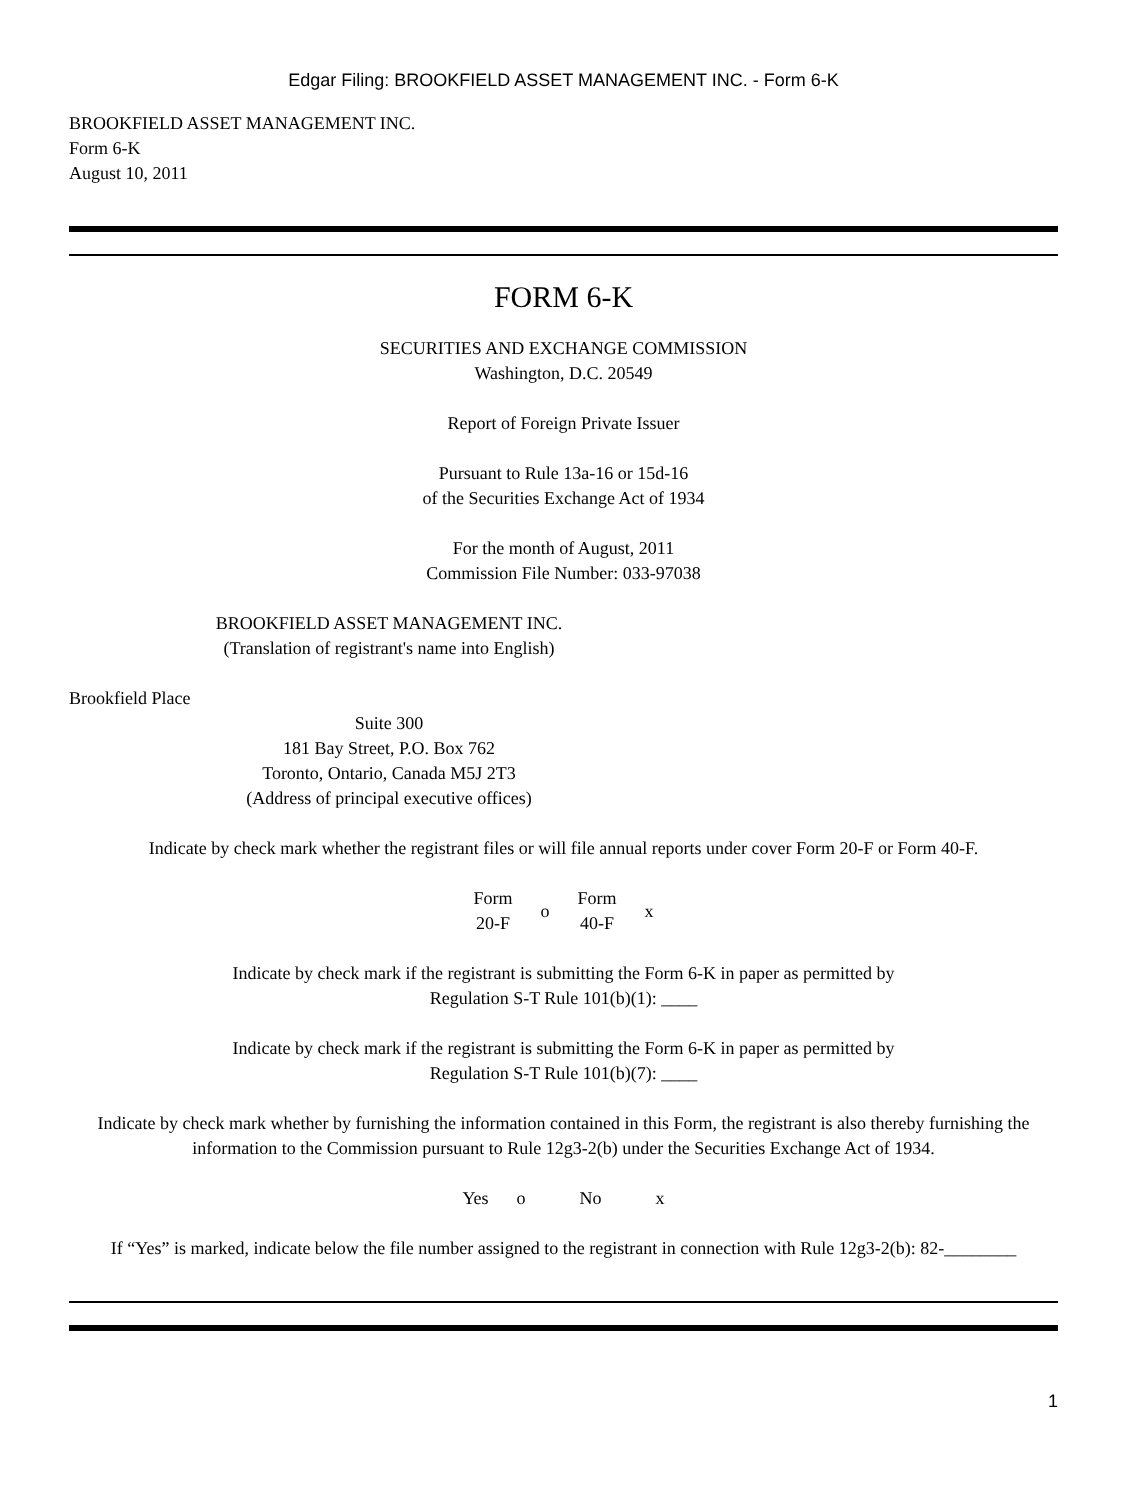Edgar Filing: BROOKFIELD ASSET MANAGEMENT INC. - Form 6-K
BROOKFIELD ASSET MANAGEMENT INC.
Form 6-K
August 10, 2011
FORM 6-K
SECURITIES AND EXCHANGE COMMISSION
Washington, D.C. 20549
Report of Foreign Private Issuer
Pursuant to Rule 13a-16 or 15d-16
of the Securities Exchange Act of 1934
For the month of August, 2011
Commission File Number: 033-97038
BROOKFIELD ASSET MANAGEMENT INC.
(Translation of registrant's name into English)
Brookfield Place
Suite 300
181 Bay Street, P.O. Box 762
Toronto, Ontario, Canada M5J 2T3
(Address of principal executive offices)
Indicate by check mark whether the registrant files or will file annual reports under cover Form 20-F or Form 40-F.
| Form 20-F | o | Form 40-F | x |
Indicate by check mark if the registrant is submitting the Form 6-K in paper as permitted by
Regulation S-T Rule 101(b)(1): ____
Indicate by check mark if the registrant is submitting the Form 6-K in paper as permitted by
Regulation S-T Rule 101(b)(7): ____
Indicate by check mark whether by furnishing the information contained in this Form, the registrant is also thereby furnishing the information to the Commission pursuant to Rule 12g3-2(b) under the Securities Exchange Act of 1934.
| Yes | o | No | x |
If “Yes” is marked, indicate below the file number assigned to the registrant in connection with Rule 12g3-2(b): 82-________
1